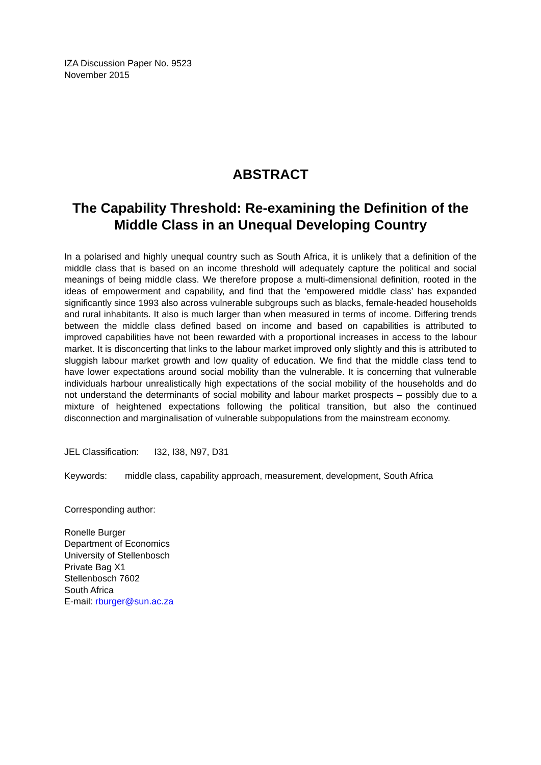IZA Discussion Paper No. 9523
November 2015
ABSTRACT
The Capability Threshold: Re-examining the Definition of the Middle Class in an Unequal Developing Country
In a polarised and highly unequal country such as South Africa, it is unlikely that a definition of the middle class that is based on an income threshold will adequately capture the political and social meanings of being middle class. We therefore propose a multi-dimensional definition, rooted in the ideas of empowerment and capability, and find that the ‘empowered middle class’ has expanded significantly since 1993 also across vulnerable subgroups such as blacks, female-headed households and rural inhabitants. It also is much larger than when measured in terms of income. Differing trends between the middle class defined based on income and based on capabilities is attributed to improved capabilities have not been rewarded with a proportional increases in access to the labour market. It is disconcerting that links to the labour market improved only slightly and this is attributed to sluggish labour market growth and low quality of education. We find that the middle class tend to have lower expectations around social mobility than the vulnerable. It is concerning that vulnerable individuals harbour unrealistically high expectations of the social mobility of the households and do not understand the determinants of social mobility and labour market prospects – possibly due to a mixture of heightened expectations following the political transition, but also the continued disconnection and marginalisation of vulnerable subpopulations from the mainstream economy.
JEL Classification: I32, I38, N97, D31
Keywords: middle class, capability approach, measurement, development, South Africa
Corresponding author:
Ronelle Burger
Department of Economics
University of Stellenbosch
Private Bag X1
Stellenbosch 7602
South Africa
E-mail: rburger@sun.ac.za